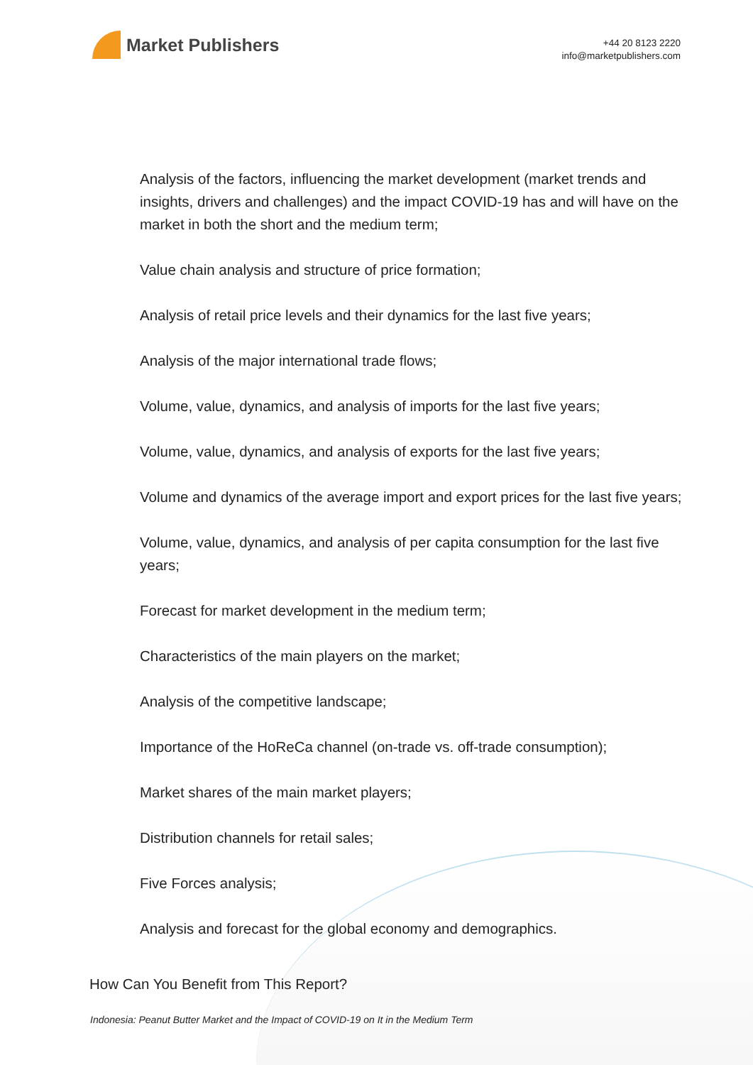Market Publishers
+44 20 8123 2220
info@marketpublishers.com
Analysis of the factors, influencing the market development (market trends and insights, drivers and challenges) and the impact COVID-19 has and will have on the market in both the short and the medium term;
Value chain analysis and structure of price formation;
Analysis of retail price levels and their dynamics for the last five years;
Analysis of the major international trade flows;
Volume, value, dynamics, and analysis of imports for the last five years;
Volume, value, dynamics, and analysis of exports for the last five years;
Volume and dynamics of the average import and export prices for the last five years;
Volume, value, dynamics, and analysis of per capita consumption for the last five years;
Forecast for market development in the medium term;
Characteristics of the main players on the market;
Analysis of the competitive landscape;
Importance of the HoReCa channel (on-trade vs. off-trade consumption);
Market shares of the main market players;
Distribution channels for retail sales;
Five Forces analysis;
Analysis and forecast for the global economy and demographics.
How Can You Benefit from This Report?
Indonesia: Peanut Butter Market and the Impact of COVID-19 on It in the Medium Term